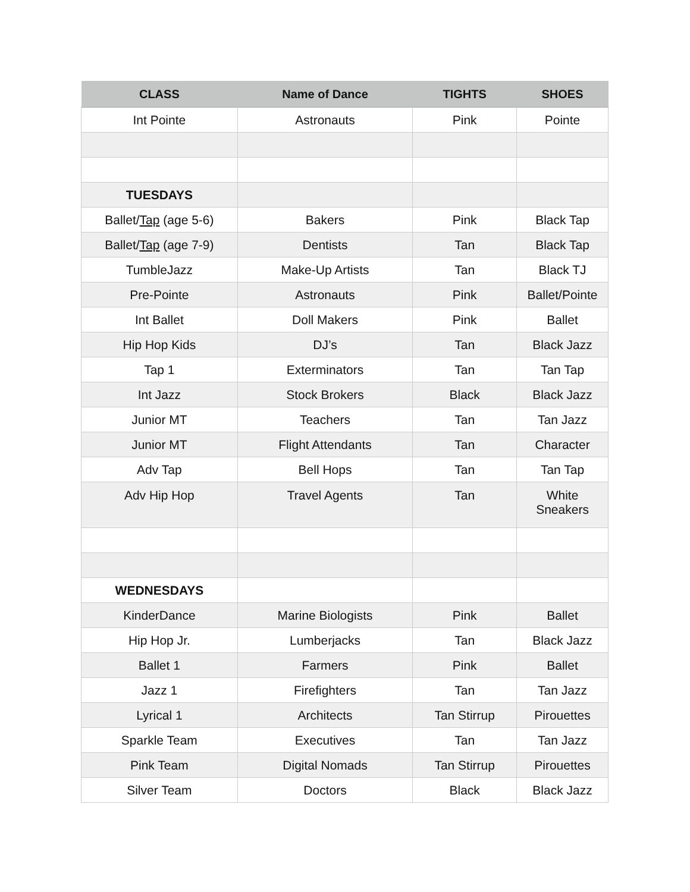| CLASS | Name of Dance | TIGHTS | SHOES |
| --- | --- | --- | --- |
| Int Pointe | Astronauts | Pink | Pointe |
| TUESDAYS | | | |
| Ballet/ Tap (age 5-6) | Bakers | Pink | Black Tap |
| Ballet/ Tap (age 7-9) | Dentists | Tan | Black Tap |
| TumbleJazz | Make-Up Artists | Tan | Black TJ |
| Pre-Pointe | Astronauts | Pink | Ballet/Pointe |
| Int Ballet | Doll Makers | Pink | Ballet |
| Hip Hop Kids | DJ’s | Tan | Black Jazz |
| Tap 1 | Exterminators | Tan | Tan Tap |
| Int Jazz | Stock Brokers | Black | Black Jazz |
| Junior MT | Teachers | Tan | Tan Jazz |
| Junior MT | Flight Attendants | Tan | Character |
| Adv Tap | Bell Hops | Tan | Tan Tap |
| Adv Hip Hop | Travel Agents | Tan | White Sneakers |
| WEDNESDAYS | | | |
| KinderDance | Marine Biologists | Pink | Ballet |
| Hip Hop Jr. | Lumberjacks | Tan | Black Jazz |
| Ballet 1 | Farmers | Pink | Ballet |
| Jazz 1 | Firefighters | Tan | Tan Jazz |
| Lyrical 1 | Architects | Tan Stirrup | Pirouettes |
| Sparkle Team | Executives | Tan | Tan Jazz |
| Pink Team | Digital Nomads | Tan Stirrup | Pirouettes |
| Silver Team | Doctors | Black | Black Jazz |